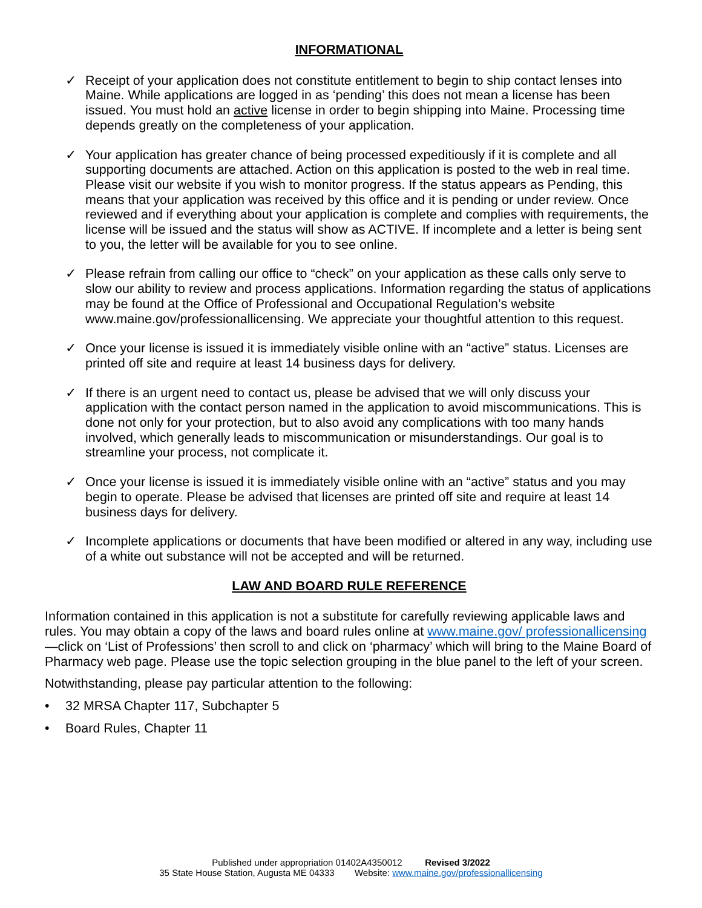INFORMATIONAL
✓ Receipt of your application does not constitute entitlement to begin to ship contact lenses into Maine. While applications are logged in as ‘pending’ this does not mean a license has been issued. You must hold an active license in order to begin shipping into Maine. Processing time depends greatly on the completeness of your application.
✓ Your application has greater chance of being processed expeditiously if it is complete and all supporting documents are attached. Action on this application is posted to the web in real time. Please visit our website if you wish to monitor progress. If the status appears as Pending, this means that your application was received by this office and it is pending or under review. Once reviewed and if everything about your application is complete and complies with requirements, the license will be issued and the status will show as ACTIVE. If incomplete and a letter is being sent to you, the letter will be available for you to see online.
✓ Please refrain from calling our office to “check” on your application as these calls only serve to slow our ability to review and process applications. Information regarding the status of applications may be found at the Office of Professional and Occupational Regulation’s website www.maine.gov/professionallicensing. We appreciate your thoughtful attention to this request.
✓ Once your license is issued it is immediately visible online with an “active” status. Licenses are printed off site and require at least 14 business days for delivery.
✓ If there is an urgent need to contact us, please be advised that we will only discuss your application with the contact person named in the application to avoid miscommunications. This is done not only for your protection, but to also avoid any complications with too many hands involved, which generally leads to miscommunication or misunderstandings. Our goal is to streamline your process, not complicate it.
✓ Once your license is issued it is immediately visible online with an “active” status and you may begin to operate. Please be advised that licenses are printed off site and require at least 14 business days for delivery.
✓ Incomplete applications or documents that have been modified or altered in any way, including use of a white out substance will not be accepted and will be returned.
LAW AND BOARD RULE REFERENCE
Information contained in this application is not a substitute for carefully reviewing applicable laws and rules. You may obtain a copy of the laws and board rules online at www.maine.gov/ professionallicensing—click on ‘List of Professions’ then scroll to and click on ‘pharmacy’ which will bring to the Maine Board of Pharmacy web page. Please use the topic selection grouping in the blue panel to the left of your screen.
Notwithstanding, please pay particular attention to the following:
• 32 MRSA Chapter 117, Subchapter 5
• Board Rules, Chapter 11
Published under appropriation 01402A4350012 Revised 3/2022
35 State House Station, Augusta ME 04333 Website: www.maine.gov/professionallicensing